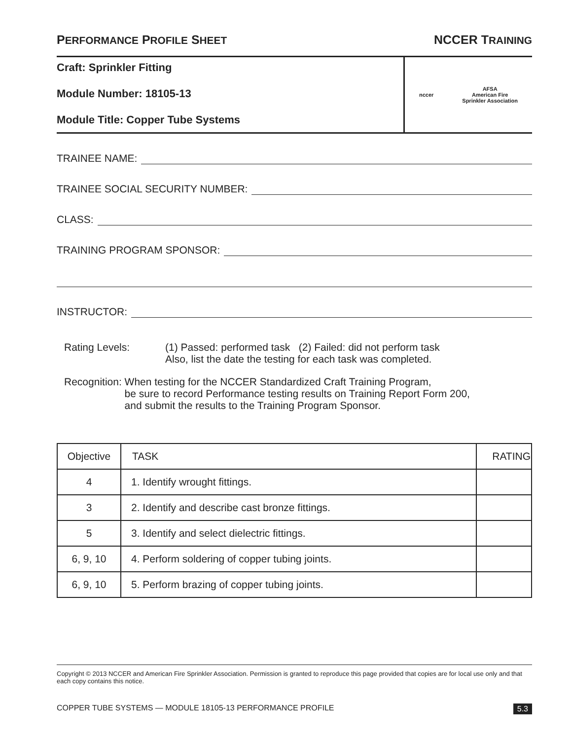PERFORMANCE PROFILE SHEET NCCER TRAINING
Craft: Sprinkler Fitting
Module Number: 18105-13
Module Title: Copper Tube Systems
nccer AFSA
American Fire
Sprinkler Association
TRAINEE NAME:
TRAINEE SOCIAL SECURITY NUMBER:
CLASS:
TRAINING PROGRAM SPONSOR:
INSTRUCTOR:
Rating Levels: (1) Passed: performed task (2) Failed: did not perform task
Also, list the date the testing for each task was completed.
Recognition: When testing for the NCCER Standardized Craft Training Program,
be sure to record Performance testing results on Training Report Form 200,
and submit the results to the Training Program Sponsor.
| Objective | TASK | RATING |
| --- | --- | --- |
| 4 | 1. Identify wrought fittings. | |
| 3 | 2. Identify and describe cast bronze fittings. | |
| 5 | 3. Identify and select dielectric fittings. | |
| 6, 9, 10 | 4. Perform soldering of copper tubing joints. | |
| 6, 9, 10 | 5. Perform brazing of copper tubing joints. | |
Copyright © 2013 NCCER and American Fire Sprinkler Association. Permission is granted to reproduce this page provided that copies are for local use only and that each copy contains this notice.
COPPER TUBE SYSTEMS — MODULE 18105-13 PERFORMANCE PROFILE 5.3